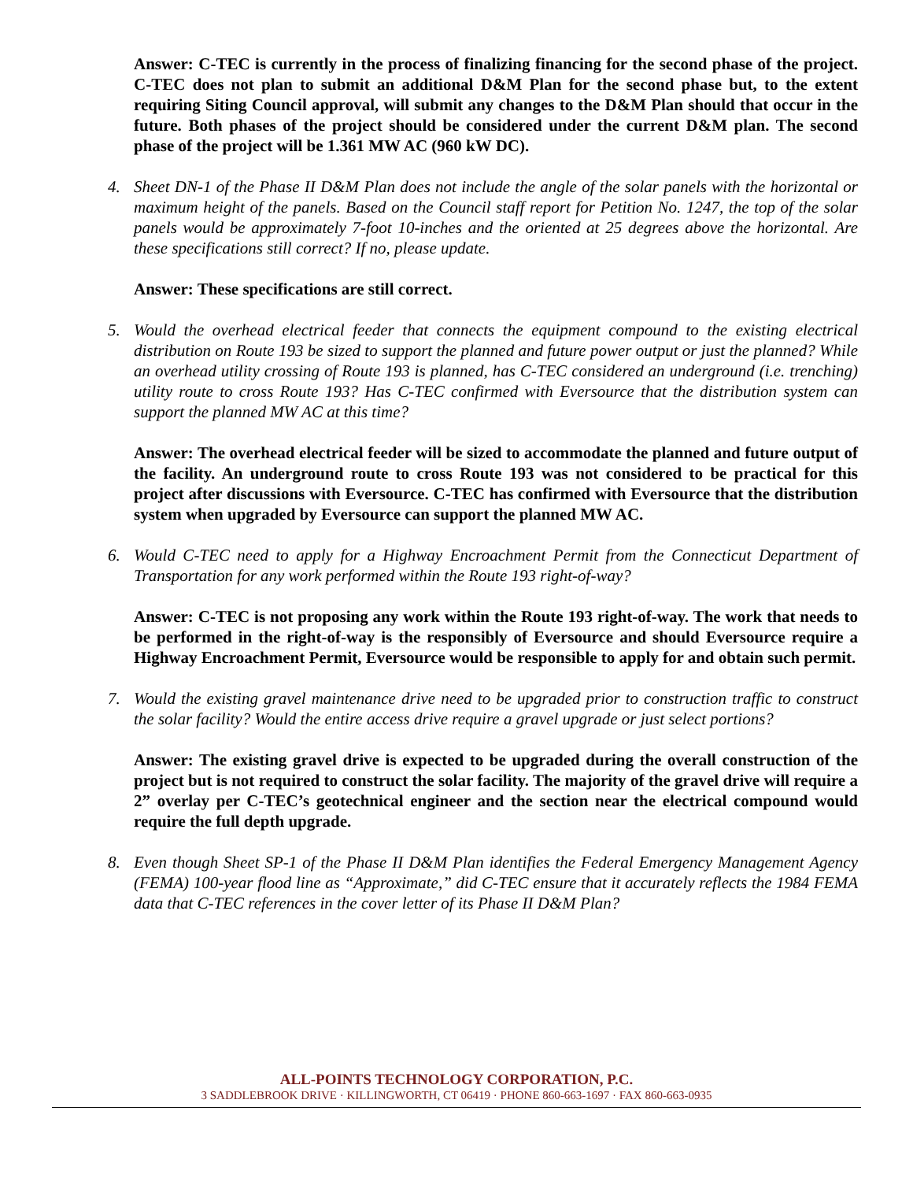Answer: C-TEC is currently in the process of finalizing financing for the second phase of the project. C-TEC does not plan to submit an additional D&M Plan for the second phase but, to the extent requiring Siting Council approval, will submit any changes to the D&M Plan should that occur in the future. Both phases of the project should be considered under the current D&M plan. The second phase of the project will be 1.361 MW AC (960 kW DC).
4. Sheet DN-1 of the Phase II D&M Plan does not include the angle of the solar panels with the horizontal or maximum height of the panels. Based on the Council staff report for Petition No. 1247, the top of the solar panels would be approximately 7-foot 10-inches and the oriented at 25 degrees above the horizontal. Are these specifications still correct? If no, please update.
Answer: These specifications are still correct.
5. Would the overhead electrical feeder that connects the equipment compound to the existing electrical distribution on Route 193 be sized to support the planned and future power output or just the planned? While an overhead utility crossing of Route 193 is planned, has C-TEC considered an underground (i.e. trenching) utility route to cross Route 193? Has C-TEC confirmed with Eversource that the distribution system can support the planned MW AC at this time?
Answer: The overhead electrical feeder will be sized to accommodate the planned and future output of the facility. An underground route to cross Route 193 was not considered to be practical for this project after discussions with Eversource. C-TEC has confirmed with Eversource that the distribution system when upgraded by Eversource can support the planned MW AC.
6. Would C-TEC need to apply for a Highway Encroachment Permit from the Connecticut Department of Transportation for any work performed within the Route 193 right-of-way?
Answer: C-TEC is not proposing any work within the Route 193 right-of-way. The work that needs to be performed in the right-of-way is the responsibly of Eversource and should Eversource require a Highway Encroachment Permit, Eversource would be responsible to apply for and obtain such permit.
7. Would the existing gravel maintenance drive need to be upgraded prior to construction traffic to construct the solar facility? Would the entire access drive require a gravel upgrade or just select portions?
Answer: The existing gravel drive is expected to be upgraded during the overall construction of the project but is not required to construct the solar facility. The majority of the gravel drive will require a 2” overlay per C-TEC’s geotechnical engineer and the section near the electrical compound would require the full depth upgrade.
8. Even though Sheet SP-1 of the Phase II D&M Plan identifies the Federal Emergency Management Agency (FEMA) 100-year flood line as “Approximate,” did C-TEC ensure that it accurately reflects the 1984 FEMA data that C-TEC references in the cover letter of its Phase II D&M Plan?
ALL-POINTS TECHNOLOGY CORPORATION, P.C.
3 SADDLEBROOK DRIVE · KILLINGWORTH, CT 06419 · PHONE 860-663-1697 · FAX 860-663-0935